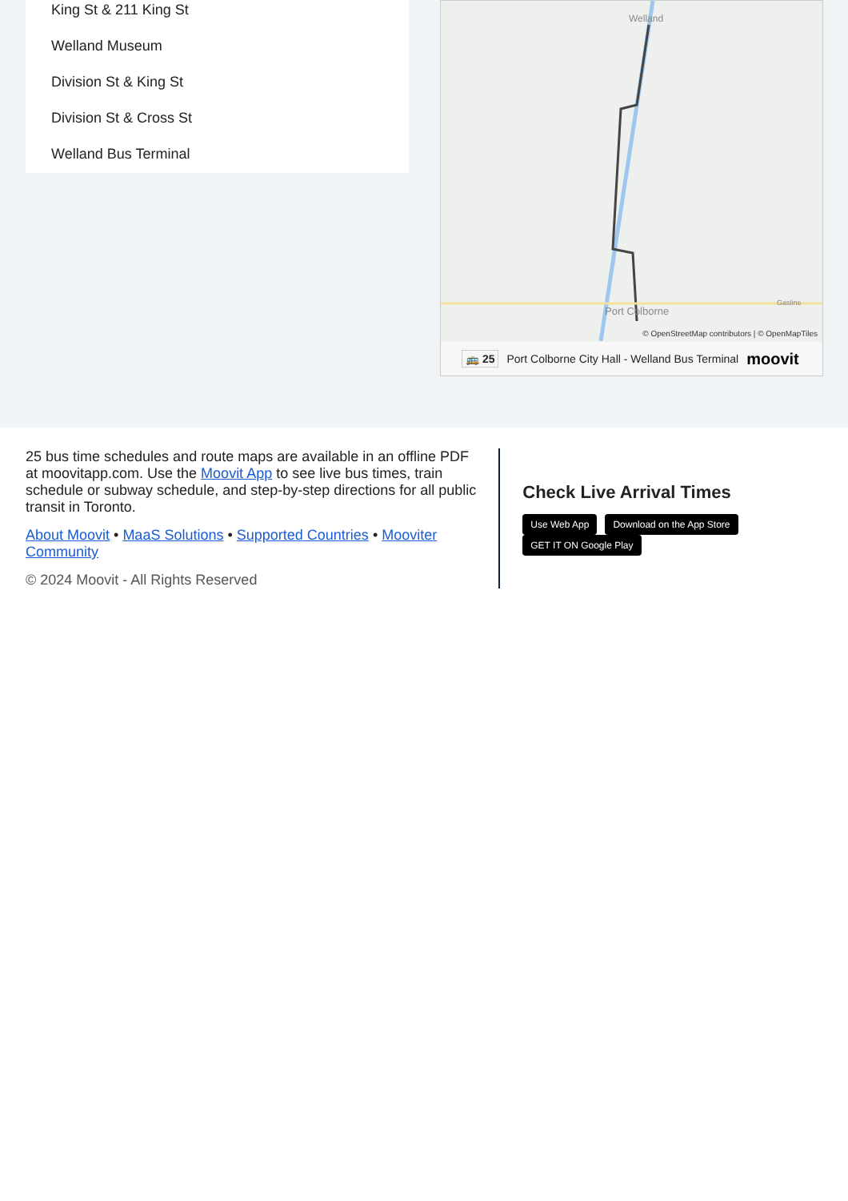King St & 211 King St
Welland Museum
Division St & King St
Division St & Cross St
Welland Bus Terminal
Welland
Port Colborne
Gasline
© OpenStreetMap contributors | © OpenMapTiles
🚌 25 Port Colborne City Hall - Welland Bus Terminal moovit
25 bus time schedules and route maps are available in an offline PDF at moovitapp.com. Use the Moovit App to see live bus times, train schedule or subway schedule, and step-by-step directions for all public transit in Toronto.
About Moovit • MaaS Solutions • Supported Countries • Mooviter Community
© 2024 Moovit - All Rights Reserved
Check Live Arrival Times
Use Web App Download on the App Store GET IT ON Google Play